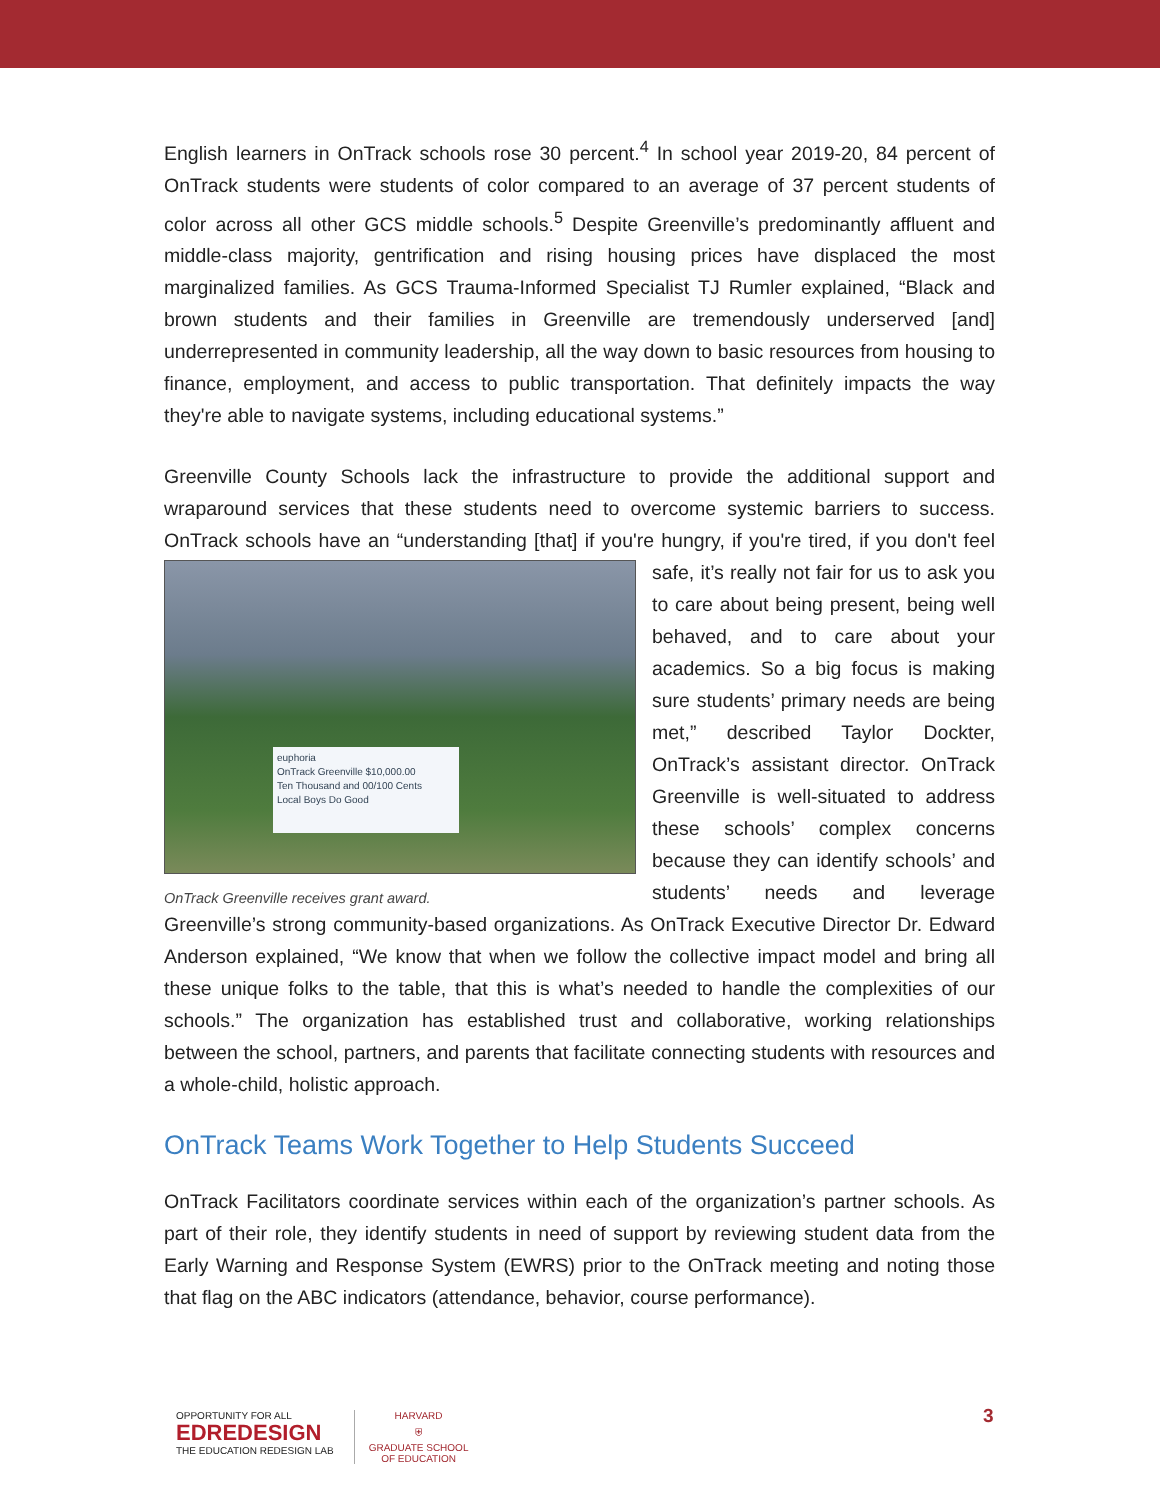English learners in OnTrack schools rose 30 percent.<sup>4</sup> In school year 2019-20, 84 percent of OnTrack students were students of color compared to an average of 37 percent students of color across all other GCS middle schools.<sup>5</sup> Despite Greenville’s predominantly affluent and middle-class majority, gentrification and rising housing prices have displaced the most marginalized families. As GCS Trauma-Informed Specialist TJ Rumler explained, “Black and brown students and their families in Greenville are tremendously underserved [and] underrepresented in community leadership, all the way down to basic resources from housing to finance, employment, and access to public transportation. That definitely impacts the way they're able to navigate systems, including educational systems.”
Greenville County Schools lack the infrastructure to provide the additional support and wraparound services that these students need to overcome systemic barriers to success. OnTrack schools have an “understanding [that] if you're hungry, if you're tired, if you don't euphoria
OnTrack Greenville $10,000.00
Ten Thousand and 00/100 Cents
Local Boys Do Good
OnTrack Greenville receives grant award. feel safe, it’s really not fair for us to ask you to care about being present, being well behaved, and to care about your academics. So a big focus is making sure students’ primary needs are being met,” described Taylor Dockter, OnTrack’s assistant director. OnTrack Greenville is well-situated to address these schools’ complex concerns because they can identify schools’ and students’ needs and leverage Greenville’s strong community-based organizations. As OnTrack Executive Director Dr. Edward Anderson explained, “We know that when we follow the collective impact model and bring all these unique folks to the table, that this is what’s needed to handle the complexities of our schools.” The organization has established trust and collaborative, working relationships between the school, partners, and parents that facilitate connecting students with resources and a whole-child, holistic approach.
OnTrack Teams Work Together to Help Students Succeed
OnTrack Facilitators coordinate services within each of the organization’s partner schools. As part of their role, they identify students in need of support by reviewing student data from the Early Warning and Response System (EWRS) prior to the OnTrack meeting and noting those that flag on the ABC indicators (attendance, behavior, course performance).
OPPORTUNITY FOR ALL
EDREDESIGN
THE EDUCATION REDESIGN LAB
HARVARD
⛨
GRADUATE SCHOOL
OF EDUCATION
3